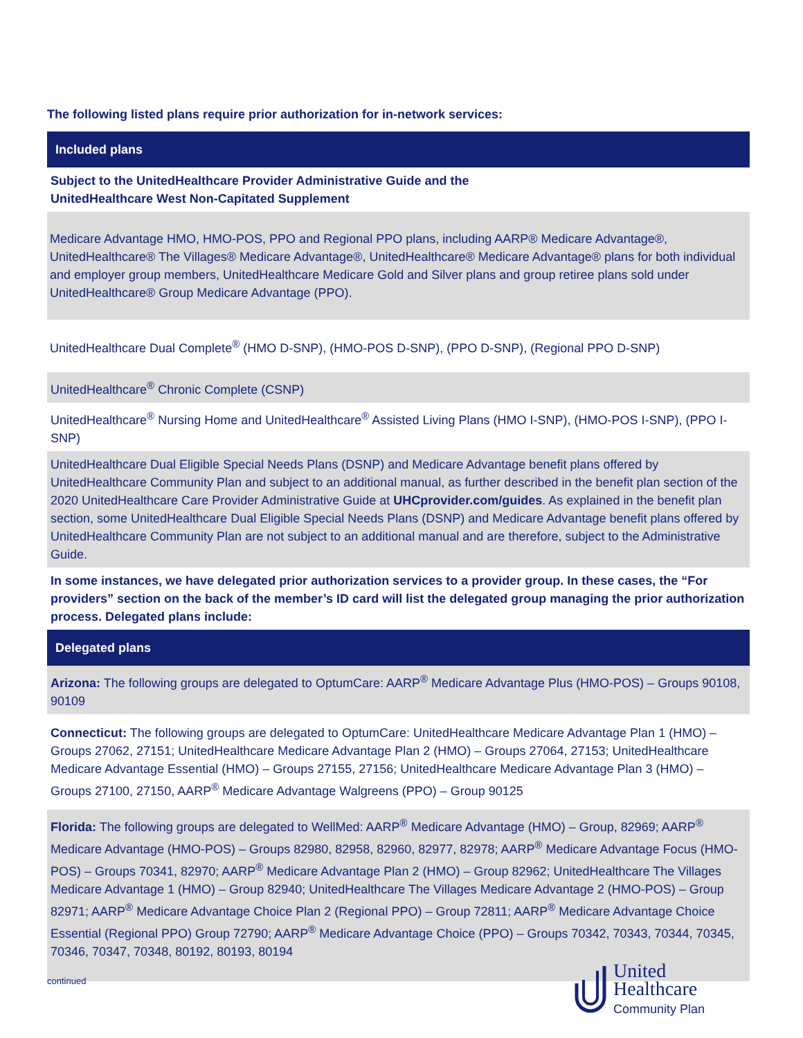The following listed plans require prior authorization for in-network services:
| Included plans |
| --- |
| Subject to the UnitedHealthcare Provider Administrative Guide and the UnitedHealthcare West Non-Capitated Supplement |
| Medicare Advantage HMO, HMO-POS, PPO and Regional PPO plans, including AARP® Medicare Advantage®, UnitedHealthcare® The Villages® Medicare Advantage®, UnitedHealthcare® Medicare Advantage® plans for both individual and employer group members, UnitedHealthcare Medicare Gold and Silver plans and group retiree plans sold under UnitedHealthcare® Group Medicare Advantage (PPO). |
| UnitedHealthcare Dual Complete<sup>®</sup> (HMO D-SNP), (HMO-POS D-SNP), (PPO D-SNP), (Regional PPO D-SNP) |
| UnitedHealthcare<sup>®</sup> Chronic Complete (CSNP) |
| UnitedHealthcare<sup>®</sup> Nursing Home and UnitedHealthcare<sup>®</sup> Assisted Living Plans (HMO I-SNP), (HMO-POS I-SNP), (PPO I-SNP) |
| UnitedHealthcare Dual Eligible Special Needs Plans (DSNP) and Medicare Advantage benefit plans offered by UnitedHealthcare Community Plan and subject to an additional manual, as further described in the benefit plan section of the 2020 UnitedHealthcare Care Provider Administrative Guide at UHCprovider.com/guides . As explained in the benefit plan section, some UnitedHealthcare Dual Eligible Special Needs Plans (DSNP) and Medicare Advantage benefit plans offered by UnitedHealthcare Community Plan are not subject to an additional manual and are therefore, subject to the Administrative Guide. |
| In some instances, we have delegated prior authorization services to a provider group. In these cases, the “For providers” section on the back of the member’s ID card will list the delegated group managing the prior authorization process. Delegated plans include: |
| Delegated plans |
| Arizona: The following groups are delegated to OptumCare: AARP<sup>®</sup> Medicare Advantage Plus (HMO-POS) – Groups 90108, 90109 |
| Connecticut: The following groups are delegated to OptumCare: UnitedHealthcare Medicare Advantage Plan 1 (HMO) – Groups 27062, 27151; UnitedHealthcare Medicare Advantage Plan 2 (HMO) – Groups 27064, 27153; UnitedHealthcare Medicare Advantage Essential (HMO) – Groups 27155, 27156; UnitedHealthcare Medicare Advantage Plan 3 (HMO) – Groups 27100, 27150, AARP<sup>®</sup> Medicare Advantage Walgreens (PPO) – Group 90125 |
| Florida: The following groups are delegated to WellMed: AARP<sup>®</sup> Medicare Advantage (HMO) – Group, 82969; AARP<sup>®</sup> Medicare Advantage (HMO-POS) – Groups 82980, 82958, 82960, 82977, 82978; AARP<sup>®</sup> Medicare Advantage Focus (HMO-POS) – Groups 70341, 82970; AARP<sup>®</sup> Medicare Advantage Plan 2 (HMO) – Group 82962; UnitedHealthcare The Villages Medicare Advantage 1 (HMO) – Group 82940; UnitedHealthcare The Villages Medicare Advantage 2 (HMO-POS) – Group 82971; AARP<sup>®</sup> Medicare Advantage Choice Plan 2 (Regional PPO) – Group 72811; AARP<sup>®</sup> Medicare Advantage Choice Essential (Regional PPO) Group 72790; AARP<sup>®</sup> Medicare Advantage Choice (PPO) – Groups 70342, 70343, 70344, 70345, 70346, 70347, 70348, 80192, 80193, 80194 |
continued
United
Healthcare
Community Plan